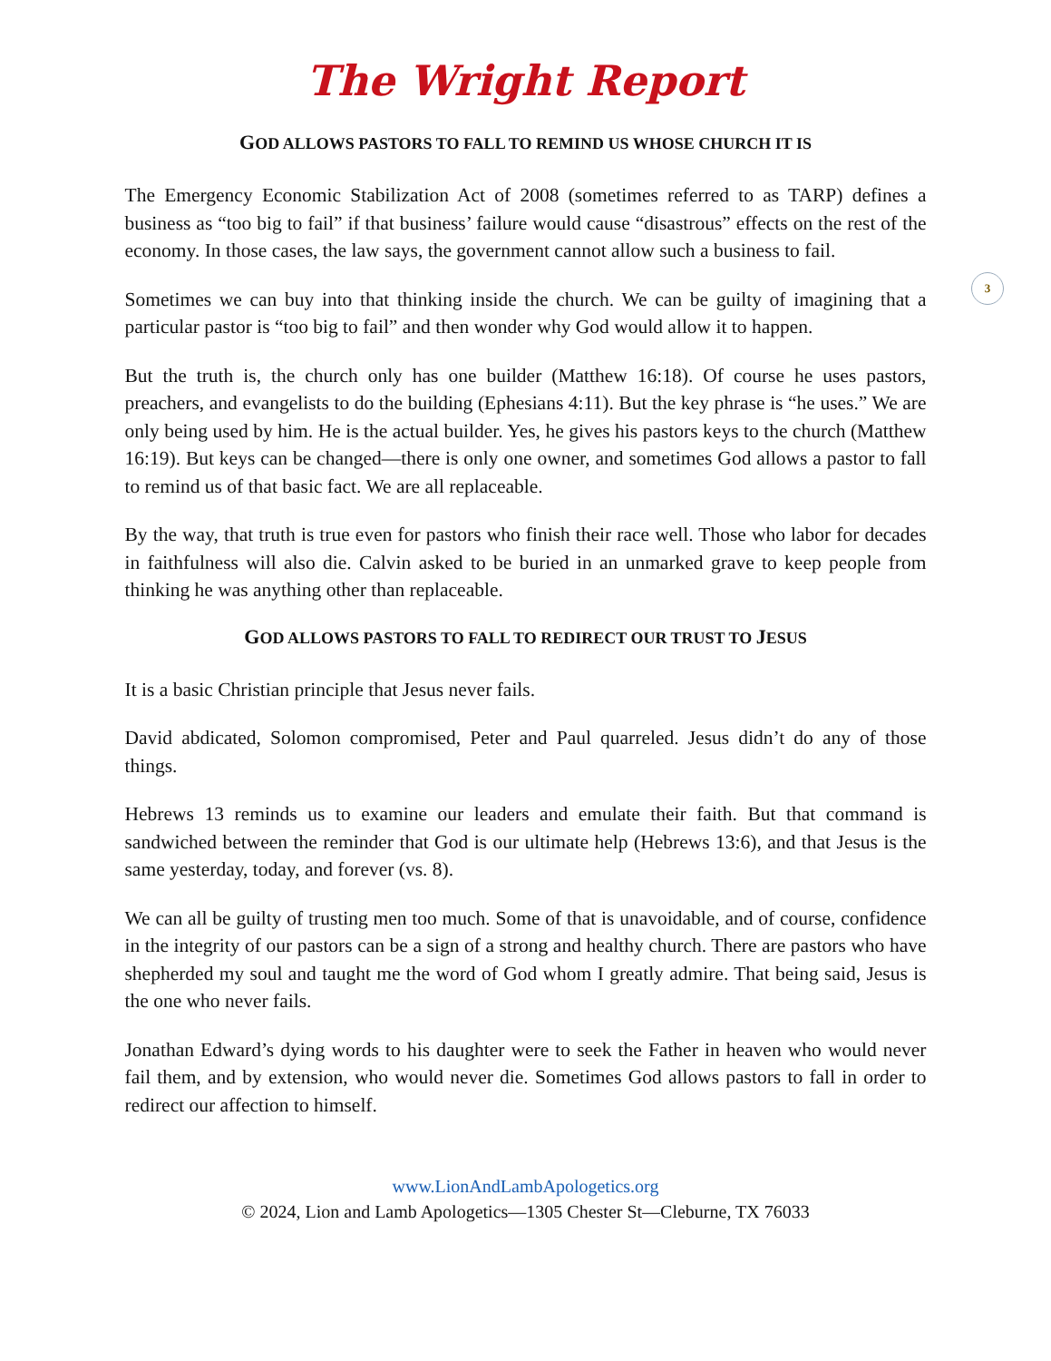The Wright Report
3
GOD ALLOWS PASTORS TO FALL TO REMIND US WHOSE CHURCH IT IS
The Emergency Economic Stabilization Act of 2008 (sometimes referred to as TARP) defines a business as “too big to fail” if that business’ failure would cause “disastrous” effects on the rest of the economy. In those cases, the law says, the government cannot allow such a business to fail.
Sometimes we can buy into that thinking inside the church. We can be guilty of imagining that a particular pastor is “too big to fail” and then wonder why God would allow it to happen.
But the truth is, the church only has one builder (Matthew 16:18). Of course he uses pastors, preachers, and evangelists to do the building (Ephesians 4:11). But the key phrase is “he uses.” We are only being used by him. He is the actual builder. Yes, he gives his pastors keys to the church (Matthew 16:19). But keys can be changed—there is only one owner, and sometimes God allows a pastor to fall to remind us of that basic fact. We are all replaceable.
By the way, that truth is true even for pastors who finish their race well. Those who labor for decades in faithfulness will also die. Calvin asked to be buried in an unmarked grave to keep people from thinking he was anything other than replaceable.
GOD ALLOWS PASTORS TO FALL TO REDIRECT OUR TRUST TO JESUS
It is a basic Christian principle that Jesus never fails.
David abdicated, Solomon compromised, Peter and Paul quarreled. Jesus didn’t do any of those things.
Hebrews 13 reminds us to examine our leaders and emulate their faith. But that command is sandwiched between the reminder that God is our ultimate help (Hebrews 13:6), and that Jesus is the same yesterday, today, and forever (vs. 8).
We can all be guilty of trusting men too much. Some of that is unavoidable, and of course, confidence in the integrity of our pastors can be a sign of a strong and healthy church. There are pastors who have shepherded my soul and taught me the word of God whom I greatly admire. That being said, Jesus is the one who never fails.
Jonathan Edward’s dying words to his daughter were to seek the Father in heaven who would never fail them, and by extension, who would never die. Sometimes God allows pastors to fall in order to redirect our affection to himself.
www.LionAndLambApologetics.org
© 2024, Lion and Lamb Apologetics—1305 Chester St—Cleburne, TX 76033